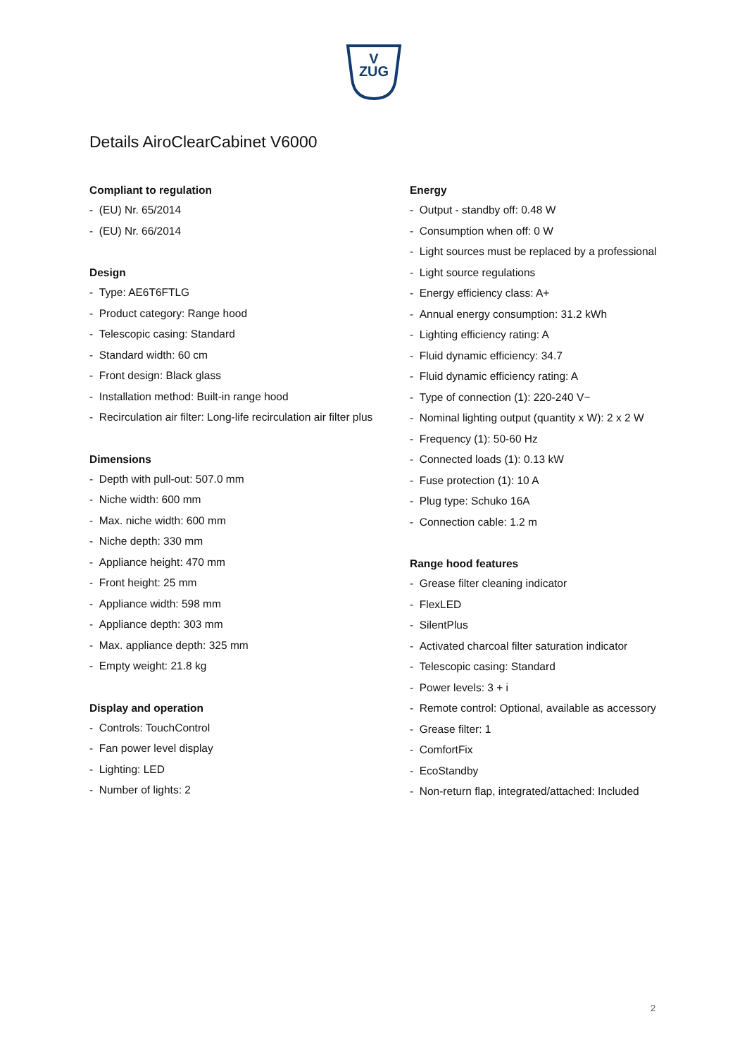V
ZUG
Details AiroClearCabinet V6000
Compliant to regulation
- (EU) Nr. 65/2014
- (EU) Nr. 66/2014
Design
- Type: AE6T6FTLG
- Product category: Range hood
- Telescopic casing: Standard
- Standard width: 60 cm
- Front design: Black glass
- Installation method: Built-in range hood
- Recirculation air filter: Long-life recirculation air filter plus
Dimensions
- Depth with pull-out: 507.0 mm
- Niche width: 600 mm
- Max. niche width: 600 mm
- Niche depth: 330 mm
- Appliance height: 470 mm
- Front height: 25 mm
- Appliance width: 598 mm
- Appliance depth: 303 mm
- Max. appliance depth: 325 mm
- Empty weight: 21.8 kg
Display and operation
- Controls: TouchControl
- Fan power level display
- Lighting: LED
- Number of lights: 2
Energy
- Output - standby off: 0.48 W
- Consumption when off: 0 W
- Light sources must be replaced by a professional
- Light source regulations
- Energy efficiency class: A+
- Annual energy consumption: 31.2 kWh
- Lighting efficiency rating: A
- Fluid dynamic efficiency: 34.7
- Fluid dynamic efficiency rating: A
- Type of connection (1): 220-240 V~
- Nominal lighting output (quantity x W): 2 x 2 W
- Frequency (1): 50-60 Hz
- Connected loads (1): 0.13 kW
- Fuse protection (1): 10 A
- Plug type: Schuko 16A
- Connection cable: 1.2 m
Range hood features
- Grease filter cleaning indicator
- FlexLED
- SilentPlus
- Activated charcoal filter saturation indicator
- Telescopic casing: Standard
- Power levels: 3 + i
- Remote control: Optional, available as accessory
- Grease filter: 1
- ComfortFix
- EcoStandby
- Non-return flap, integrated/attached: Included
2